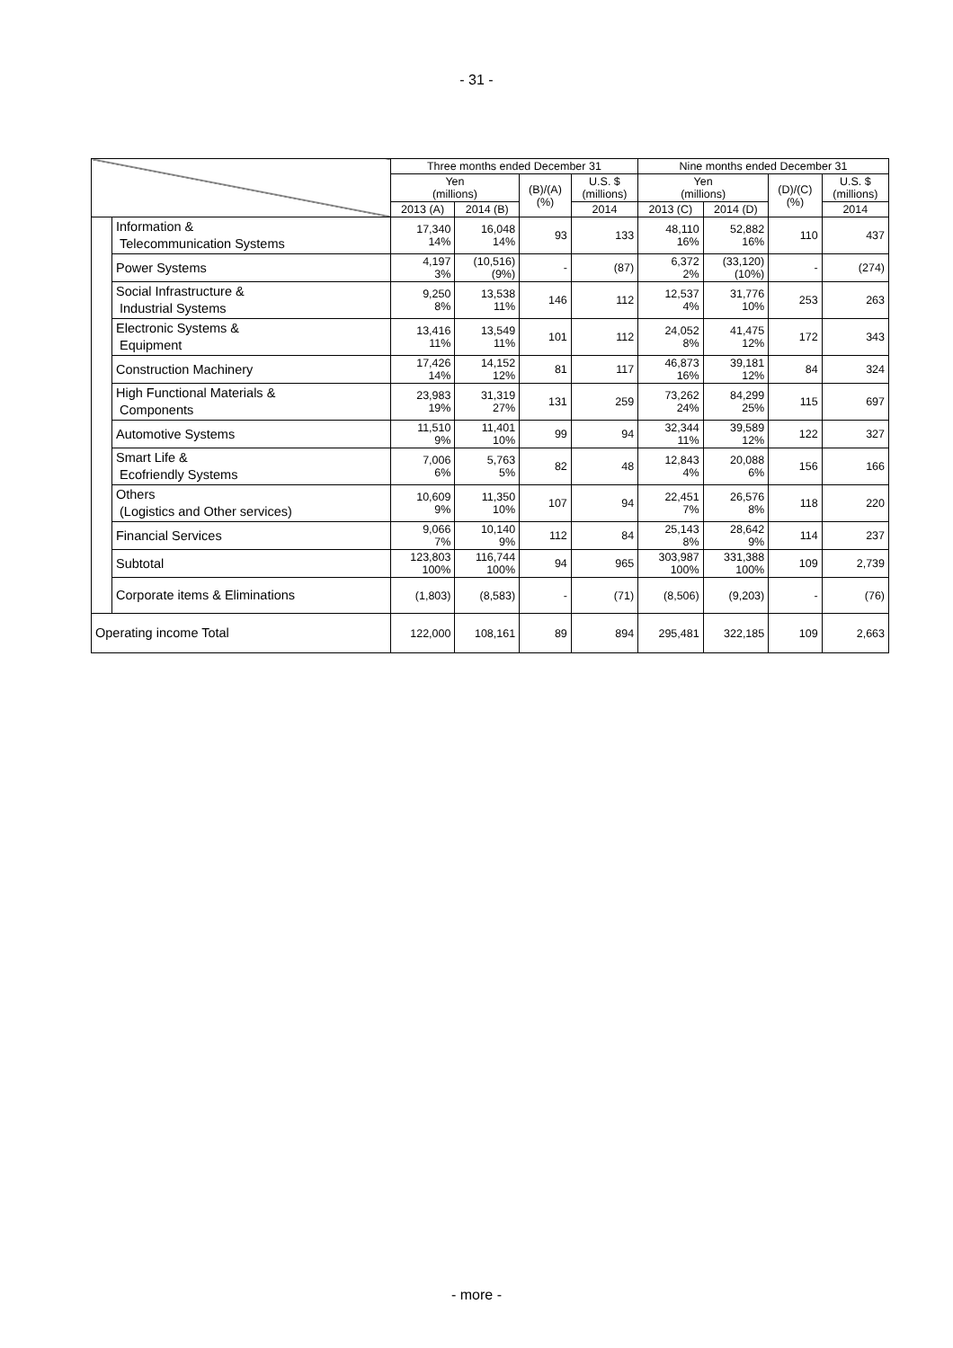- 31 -
| | | Three months ended December 31 | | | | Nine months ended December 31 | | | |
| --- | --- | --- | --- | --- | --- | --- | --- | --- | --- |
| | | Yen (millions) | | (B)/(A) (%) | U.S. $ (millions) | Yen (millions) | | (D)/(C) (%) | U.S. $ (millions) |
| | | 2013 (A) | 2014 (B) | | 2014 | 2013 (C) | 2014 (D) | | 2014 |
| | Information & Telecommunication Systems | 17,340 14% | 16,048 14% | 93 | 133 | 48,110 16% | 52,882 16% | 110 | 437 |
| | Power Systems | 4,197 3% | (10,516) (9%) | - | (87) | 6,372 2% | (33,120) (10%) | - | (274) |
| | Social Infrastructure & Industrial Systems | 9,250 8% | 13,538 11% | 146 | 112 | 12,537 4% | 31,776 10% | 253 | 263 |
| | Electronic Systems & Equipment | 13,416 11% | 13,549 11% | 101 | 112 | 24,052 8% | 41,475 12% | 172 | 343 |
| | Construction Machinery | 17,426 14% | 14,152 12% | 81 | 117 | 46,873 16% | 39,181 12% | 84 | 324 |
| | High Functional Materials & Components | 23,983 19% | 31,319 27% | 131 | 259 | 73,262 24% | 84,299 25% | 115 | 697 |
| | Automotive Systems | 11,510 9% | 11,401 10% | 99 | 94 | 32,344 11% | 39,589 12% | 122 | 327 |
| | Smart Life & Ecofriendly Systems | 7,006 6% | 5,763 5% | 82 | 48 | 12,843 4% | 20,088 6% | 156 | 166 |
| | Others (Logistics and Other services) | 10,609 9% | 11,350 10% | 107 | 94 | 22,451 7% | 26,576 8% | 118 | 220 |
| | Financial Services | 9,066 7% | 10,140 9% | 112 | 84 | 25,143 8% | 28,642 9% | 114 | 237 |
| | Subtotal | 123,803 100% | 116,744 100% | 94 | 965 | 303,987 100% | 331,388 100% | 109 | 2,739 |
| | Corporate items & Eliminations | (1,803) | (8,583) | - | (71) | (8,506) | (9,203) | - | (76) |
| Operating income Total | | 122,000 | 108,161 | 89 | 894 | 295,481 | 322,185 | 109 | 2,663 |
- more -